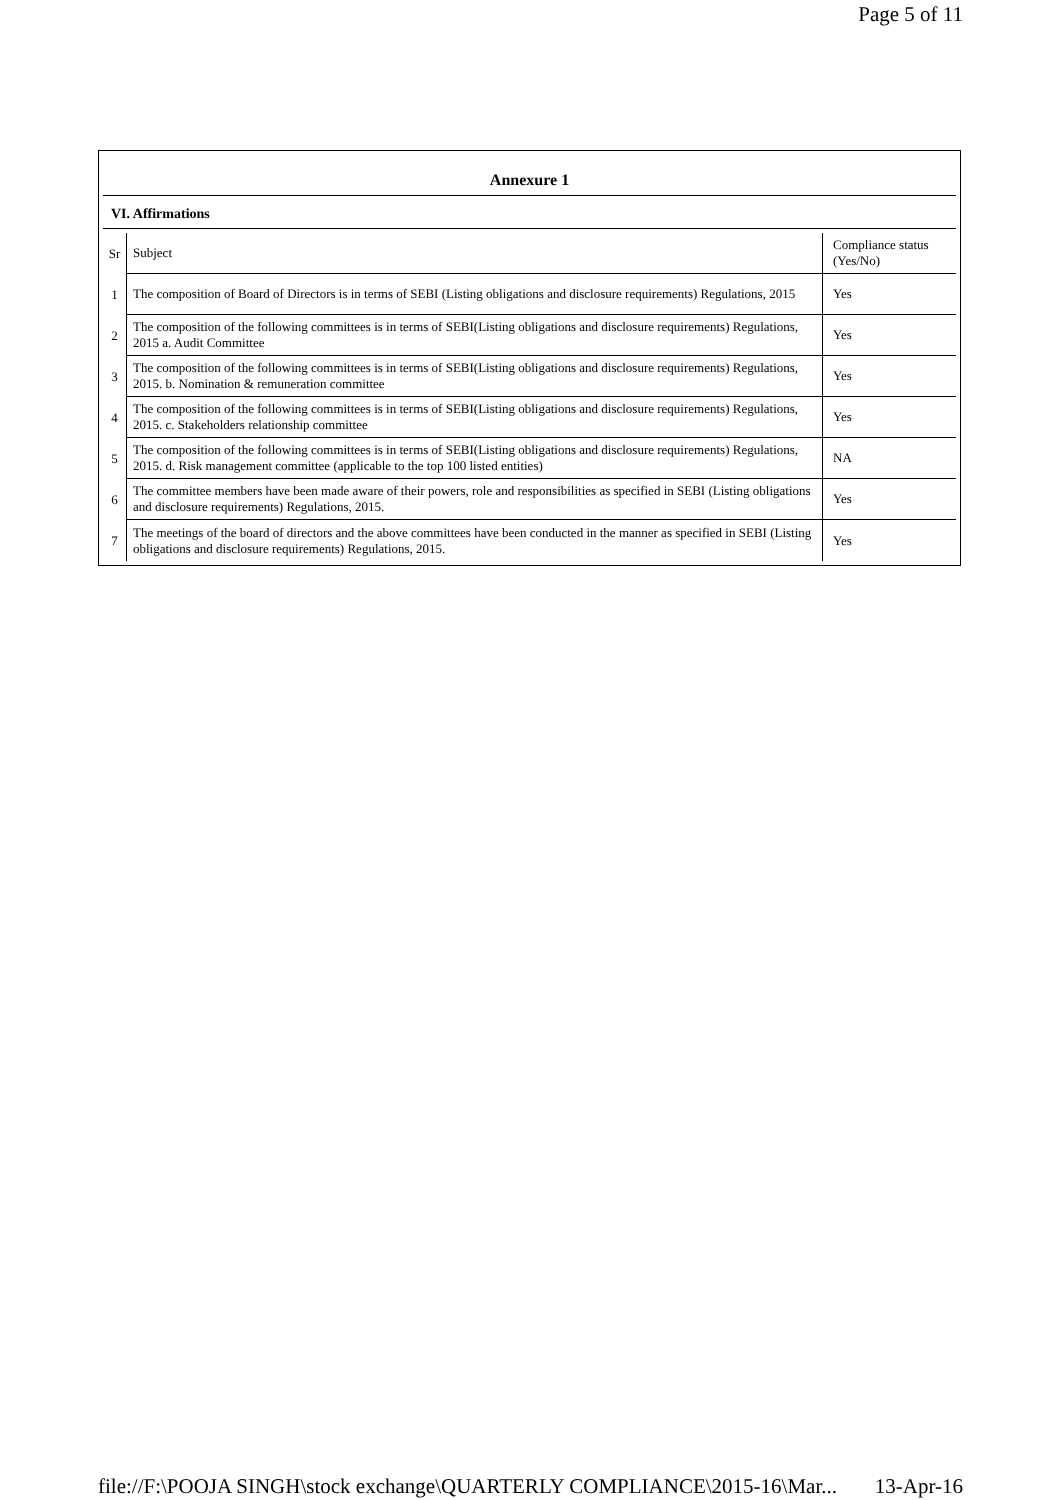Page 5 of 11
Annexure 1
VI. Affirmations
| Sr | Subject | Compliance status (Yes/No) |
| 1 | The composition of Board of Directors is in terms of SEBI (Listing obligations and disclosure requirements) Regulations, 2015 | Yes |
| 2 | The composition of the following committees is in terms of SEBI(Listing obligations and disclosure requirements) Regulations, 2015 a. Audit Committee | Yes |
| 3 | The composition of the following committees is in terms of SEBI(Listing obligations and disclosure requirements) Regulations, 2015. b. Nomination & remuneration committee | Yes |
| 4 | The composition of the following committees is in terms of SEBI(Listing obligations and disclosure requirements) Regulations, 2015. c. Stakeholders relationship committee | Yes |
| 5 | The composition of the following committees is in terms of SEBI(Listing obligations and disclosure requirements) Regulations, 2015. d. Risk management committee (applicable to the top 100 listed entities) | NA |
| 6 | The committee members have been made aware of their powers, role and responsibilities as specified in SEBI (Listing obligations and disclosure requirements) Regulations, 2015. | Yes |
| 7 | The meetings of the board of directors and the above committees have been conducted in the manner as specified in SEBI (Listing obligations and disclosure requirements) Regulations, 2015. | Yes |
file://F:\POOJA SINGH\stock exchange\QUARTERLY COMPLIANCE\2015-16\Mar... 13-Apr-16